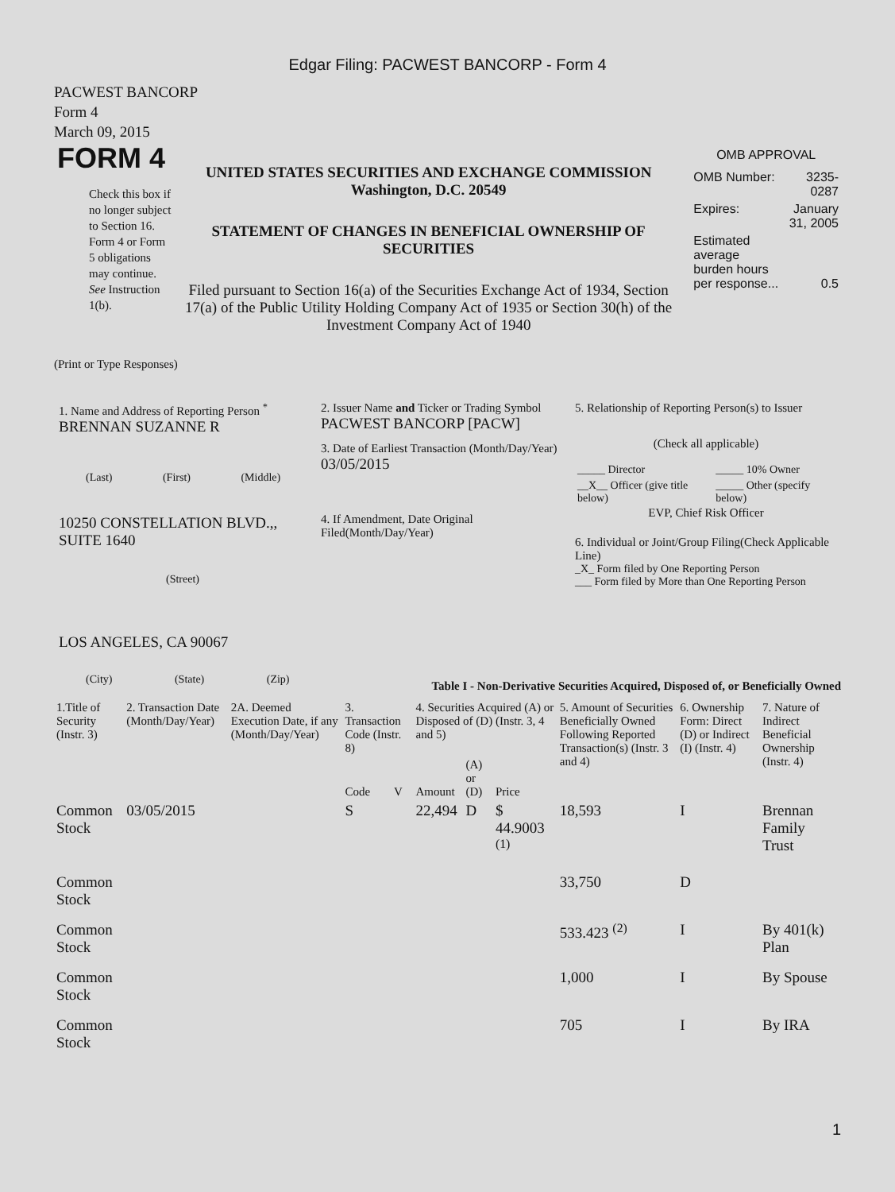Edgar Filing: PACWEST BANCORP - Form 4
PACWEST BANCORP
Form 4
March 09, 2015
FORM 4
Check this box if no longer subject to Section 16. Form 4 or Form 5 obligations may continue. See Instruction 1(b).
UNITED STATES SECURITIES AND EXCHANGE COMMISSION
Washington, D.C. 20549
STATEMENT OF CHANGES IN BENEFICIAL OWNERSHIP OF SECURITIES
Filed pursuant to Section 16(a) of the Securities Exchange Act of 1934, Section 17(a) of the Public Utility Holding Company Act of 1935 or Section 30(h) of the Investment Company Act of 1940
OMB APPROVAL
| OMB Number: | 3235-0287 |
| Expires: | January 31, 2005 |
| Estimated average burden hours per response... | 0.5 |
(Print or Type Responses)
1. Name and Address of Reporting Person <sup>*</sup>
BRENNAN SUZANNE R
(Last) (First) (Middle)
10250 CONSTELLATION BLVD.,, SUITE 1640
(Street)
LOS ANGELES, CA 90067
(City) (State) (Zip)
2. Issuer Name and Ticker or Trading Symbol
PACWEST BANCORP [PACW]
3. Date of Earliest Transaction (Month/Day/Year)
03/05/2015
4. If Amendment, Date Original Filed(Month/Day/Year)
5. Relationship of Reporting Person(s) to Issuer
(Check all applicable)
| _____ Director | _____ 10% Owner |
| __X__ Officer (give title below) | _____ Other (specify below) |
EVP, Chief Risk Officer
6. Individual or Joint/Group Filing(Check Applicable Line)
_X_ Form filed by One Reporting Person
___ Form filed by More than One Reporting Person
Table I - Non-Derivative Securities Acquired, Disposed of, or Beneficially Owned
| 1.Title of Security (Instr. 3) | 2. Transaction Date (Month/Day/Year) | 2A. Deemed Execution Date, if any (Month/Day/Year) | 3. Transaction Code (Instr. 8) | | 4. Securities Acquired (A) or Disposed of (D) (Instr. 3, 4 and 5) | | | 5. Amount of Securities Beneficially Owned Following Reported Transaction(s) (Instr. 3 and 4) | 6. Ownership Form: Direct (D) or Indirect (I) (Instr. 4) | 7. Nature of Indirect Beneficial Ownership (Instr. 4) |
| --- | --- | --- | --- | --- | --- | --- | --- | --- | --- | --- |
| | | | Code | V | Amount | (A) or (D) | Price | | | |
| Common Stock | 03/05/2015 | | S | | 22,494 | D | $ 44.9003 <sup>(1)</sup> | 18,593 | I | Brennan Family Trust |
| Common Stock | | | | | | | | 33,750 | D | |
| Common Stock | | | | | | | | 533.423 <sup>(2)</sup> | I | By 401(k) Plan |
| Common Stock | | | | | | | | 1,000 | I | By Spouse |
| Common Stock | | | | | | | | 705 | I | By IRA |
1